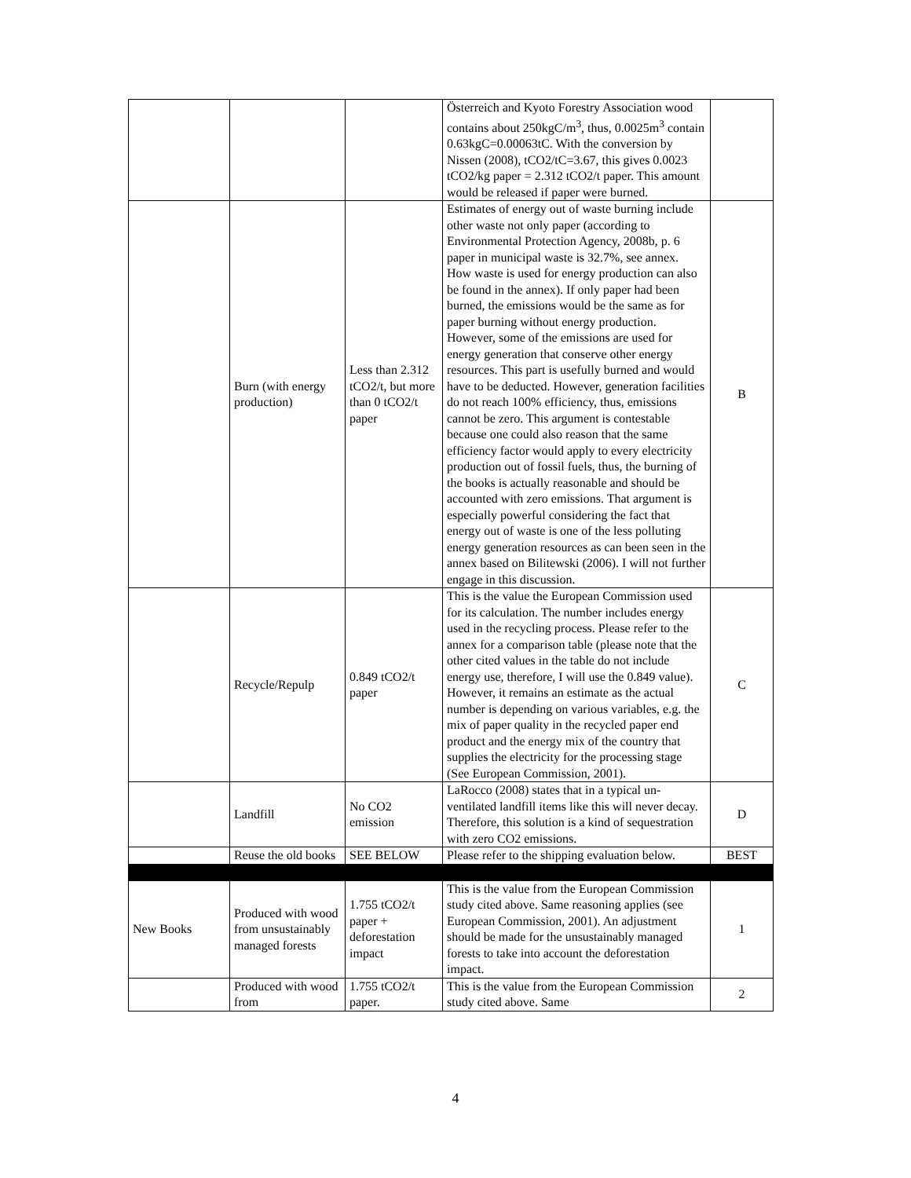| | | | Österreich and Kyoto Forestry Association wood contains about 250kgC/m<sup>3</sup>, thus, 0.0025m<sup>3</sup> contain 0.63kgC=0.00063tC. With the conversion by Nissen (2008), tCO2/tC=3.67, this gives 0.0023 tCO2/kg paper = 2.312 tCO2/t paper. This amount would be released if paper were burned. | |
| | Burn (with energy production) | Less than 2.312 tCO2/t, but more than 0 tCO2/t paper | Estimates of energy out of waste burning include other waste not only paper (according to Environmental Protection Agency, 2008b, p. 6 paper in municipal waste is 32.7%, see annex. How waste is used for energy production can also be found in the annex). If only paper had been burned, the emissions would be the same as for paper burning without energy production. However, some of the emissions are used for energy generation that conserve other energy resources. This part is usefully burned and would have to be deducted. However, generation facilities do not reach 100% efficiency, thus, emissions cannot be zero. This argument is contestable because one could also reason that the same efficiency factor would apply to every electricity production out of fossil fuels, thus, the burning of the books is actually reasonable and should be accounted with zero emissions. That argument is especially powerful considering the fact that energy out of waste is one of the less polluting energy generation resources as can been seen in the annex based on Bilitewski (2006). I will not further engage in this discussion. | B |
| | Recycle/Repulp | 0.849 tCO2/t paper | This is the value the European Commission used for its calculation. The number includes energy used in the recycling process. Please refer to the annex for a comparison table (please note that the other cited values in the table do not include energy use, therefore, I will use the 0.849 value). However, it remains an estimate as the actual number is depending on various variables, e.g. the mix of paper quality in the recycled paper end product and the energy mix of the country that supplies the electricity for the processing stage (See European Commission, 2001). | C |
| | Landfill | No CO2 emission | LaRocco (2008) states that in a typical un-ventilated landfill items like this will never decay. Therefore, this solution is a kind of sequestration with zero CO2 emissions. | D |
| | Reuse the old books | SEE BELOW | Please refer to the shipping evaluation below. | BEST |
| New Books | Produced with wood from unsustainably managed forests | 1.755 tCO2/t paper + deforestation impact | This is the value from the European Commission study cited above. Same reasoning applies (see European Commission, 2001). An adjustment should be made for the unsustainably managed forests to take into account the deforestation impact. | 1 |
| | Produced with wood from | 1.755 tCO2/t paper. | This is the value from the European Commission study cited above. Same | 2 |
4